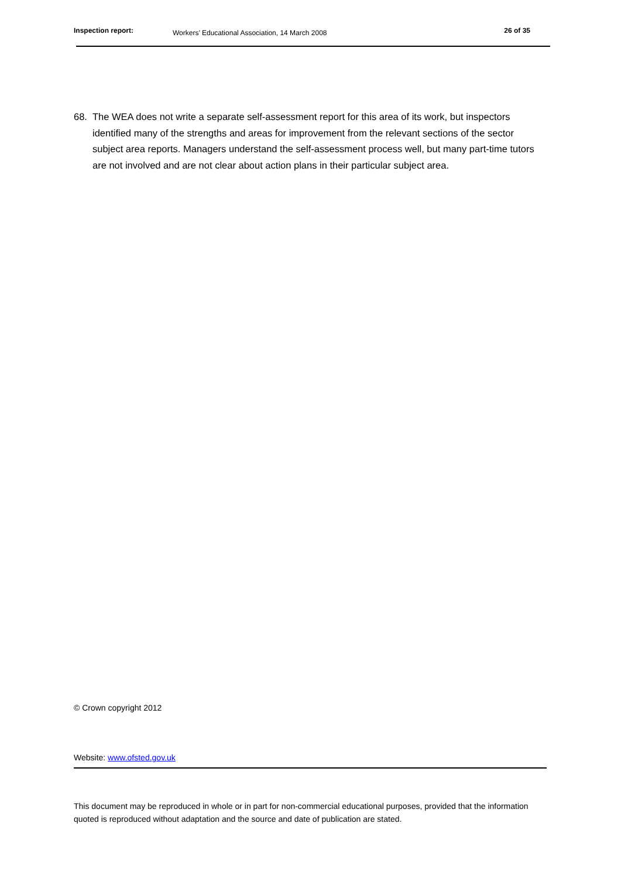Inspection report:
Workers’ Educational Association, 14 March 2008
26 of 35
68. The WEA does not write a separate self-assessment report for this area of its work, but inspectors identified many of the strengths and areas for improvement from the relevant sections of the sector subject area reports. Managers understand the self-assessment process well, but many part-time tutors are not involved and are not clear about action plans in their particular subject area.
© Crown copyright 2012
Website: www.ofsted.gov.uk
This document may be reproduced in whole or in part for non-commercial educational purposes, provided that the information quoted is reproduced without adaptation and the source and date of publication are stated.